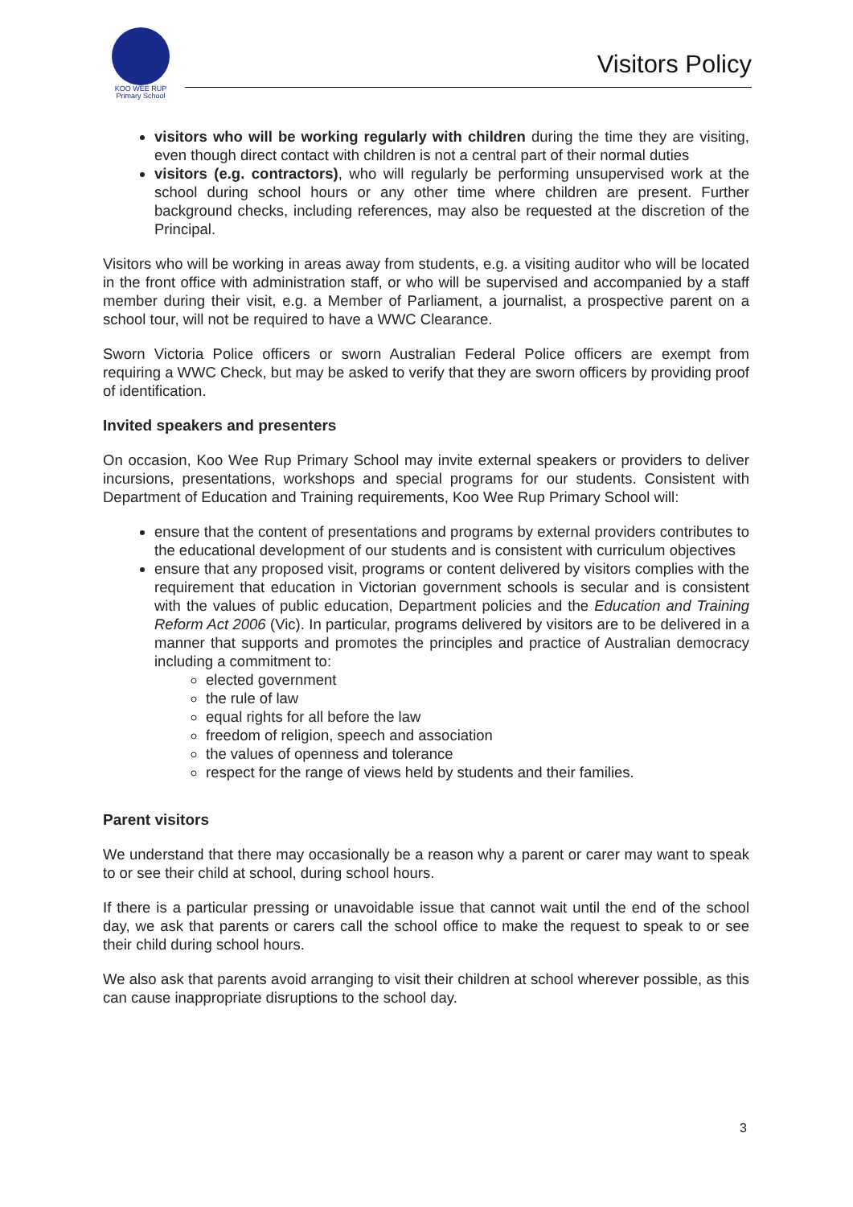KOO WEE RUP
Primary School
Visitors Policy
visitors who will be working regularly with children during the time they are visiting, even though direct contact with children is not a central part of their normal duties
visitors (e.g. contractors), who will regularly be performing unsupervised work at the school during school hours or any other time where children are present. Further background checks, including references, may also be requested at the discretion of the Principal.
Visitors who will be working in areas away from students, e.g. a visiting auditor who will be located in the front office with administration staff, or who will be supervised and accompanied by a staff member during their visit, e.g. a Member of Parliament, a journalist, a prospective parent on a school tour, will not be required to have a WWC Clearance.
Sworn Victoria Police officers or sworn Australian Federal Police officers are exempt from requiring a WWC Check, but may be asked to verify that they are sworn officers by providing proof of identification.
Invited speakers and presenters
On occasion, Koo Wee Rup Primary School may invite external speakers or providers to deliver incursions, presentations, workshops and special programs for our students. Consistent with Department of Education and Training requirements, Koo Wee Rup Primary School will:
ensure that the content of presentations and programs by external providers contributes to the educational development of our students and is consistent with curriculum objectives
ensure that any proposed visit, programs or content delivered by visitors complies with the requirement that education in Victorian government schools is secular and is consistent with the values of public education, Department policies and the Education and Training Reform Act 2006 (Vic). In particular, programs delivered by visitors are to be delivered in a manner that supports and promotes the principles and practice of Australian democracy including a commitment to:
elected government
the rule of law
equal rights for all before the law
freedom of religion, speech and association
the values of openness and tolerance
respect for the range of views held by students and their families.
Parent visitors
We understand that there may occasionally be a reason why a parent or carer may want to speak to or see their child at school, during school hours.
If there is a particular pressing or unavoidable issue that cannot wait until the end of the school day, we ask that parents or carers call the school office to make the request to speak to or see their child during school hours.
We also ask that parents avoid arranging to visit their children at school wherever possible, as this can cause inappropriate disruptions to the school day.
3